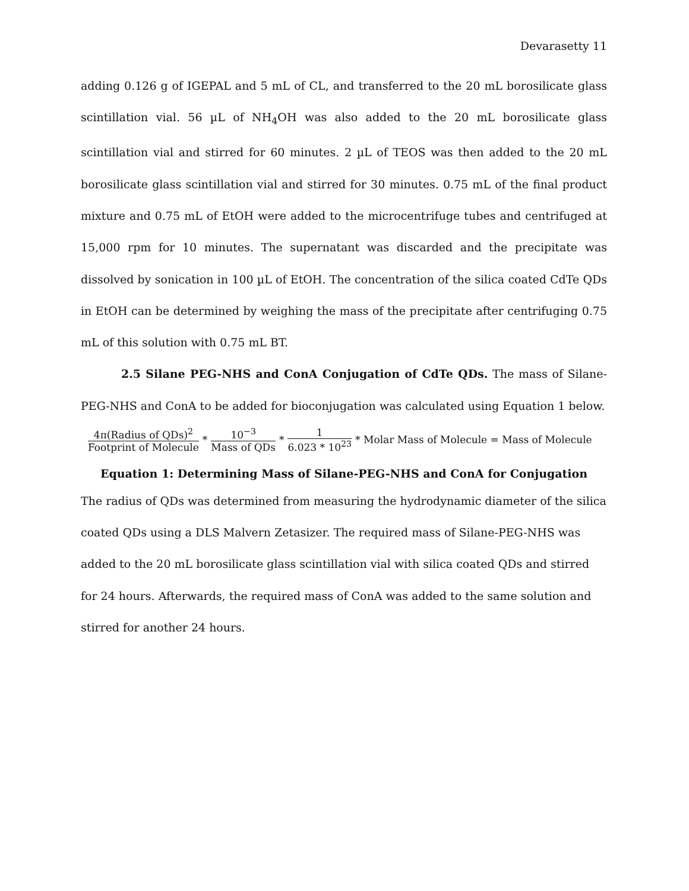Devarasetty 11
adding 0.126 g of IGEPAL and 5 mL of CL, and transferred to the 20 mL borosilicate glass scintillation vial. 56 µL of NH<sub>4</sub>OH was also added to the 20 mL borosilicate glass scintillation vial and stirred for 60 minutes. 2 µL of TEOS was then added to the 20 mL borosilicate glass scintillation vial and stirred for 30 minutes. 0.75 mL of the final product mixture and 0.75 mL of EtOH were added to the microcentrifuge tubes and centrifuged at 15,000 rpm for 10 minutes. The supernatant was discarded and the precipitate was dissolved by sonication in 100 µL of EtOH. The concentration of the silica coated CdTe QDs in EtOH can be determined by weighing the mass of the precipitate after centrifuging 0.75 mL of this solution with 0.75 mL BT.
2.5 Silane PEG-NHS and ConA Conjugation of CdTe QDs. The mass of Silane-PEG-NHS and ConA to be added for bioconjugation was calculated using Equation 1 below.
4π(Radius of QDs)<sup>2</sup> Footprint of Molecule * 10<sup>−3</sup> Mass of QDs * 1 6.023 * 10<sup>23</sup> * Molar Mass of Molecule = Mass of Molecule
Equation 1: Determining Mass of Silane-PEG-NHS and ConA for Conjugation
The radius of QDs was determined from measuring the hydrodynamic diameter of the silica coated QDs using a DLS Malvern Zetasizer. The required mass of Silane-PEG-NHS was added to the 20 mL borosilicate glass scintillation vial with silica coated QDs and stirred for 24 hours. Afterwards, the required mass of ConA was added to the same solution and stirred for another 24 hours.